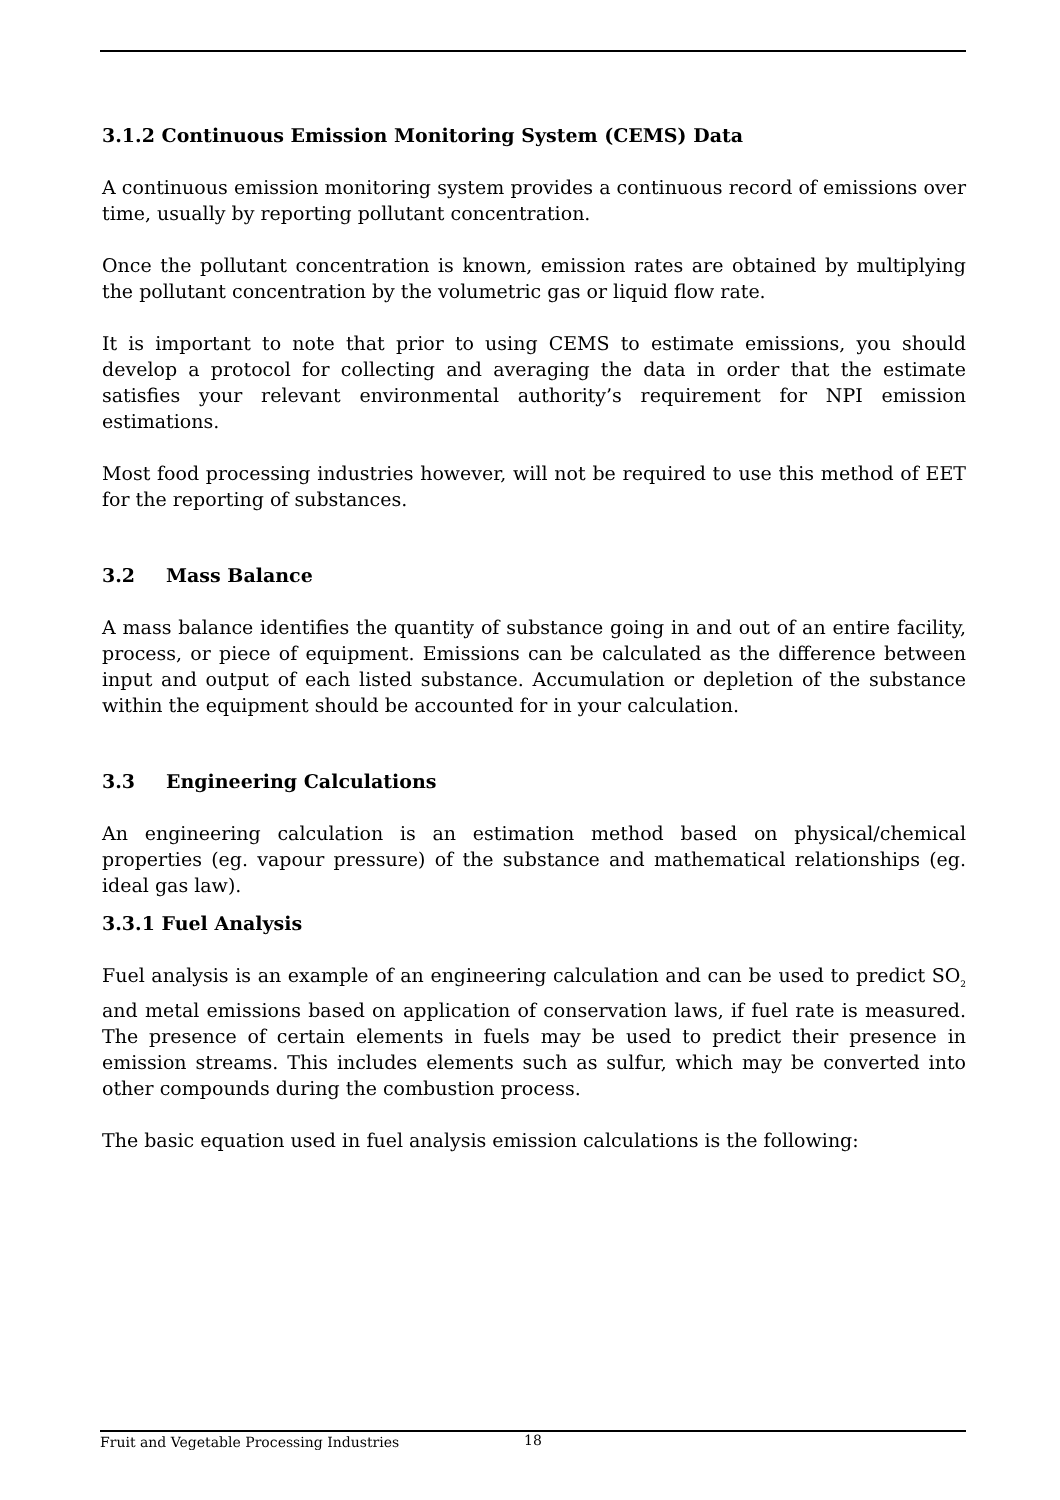3.1.2 Continuous Emission Monitoring System (CEMS) Data
A continuous emission monitoring system provides a continuous record of emissions over time, usually by reporting pollutant concentration.
Once the pollutant concentration is known, emission rates are obtained by multiplying the pollutant concentration by the volumetric gas or liquid flow rate.
It is important to note that prior to using CEMS to estimate emissions, you should develop a protocol for collecting and averaging the data in order that the estimate satisfies your relevant environmental authority’s requirement for NPI emission estimations.
Most food processing industries however, will not be required to use this method of EET for the reporting of substances.
3.2 Mass Balance
A mass balance identifies the quantity of substance going in and out of an entire facility, process, or piece of equipment. Emissions can be calculated as the difference between input and output of each listed substance. Accumulation or depletion of the substance within the equipment should be accounted for in your calculation.
3.3 Engineering Calculations
An engineering calculation is an estimation method based on physical/chemical properties (eg. vapour pressure) of the substance and mathematical relationships (eg. ideal gas law).
3.3.1 Fuel Analysis
Fuel analysis is an example of an engineering calculation and can be used to predict SO<sub>2</sub> and metal emissions based on application of conservation laws, if fuel rate is measured. The presence of certain elements in fuels may be used to predict their presence in emission streams. This includes elements such as sulfur, which may be converted into other compounds during the combustion process.
The basic equation used in fuel analysis emission calculations is the following:
Fruit and Vegetable Processing Industries 18